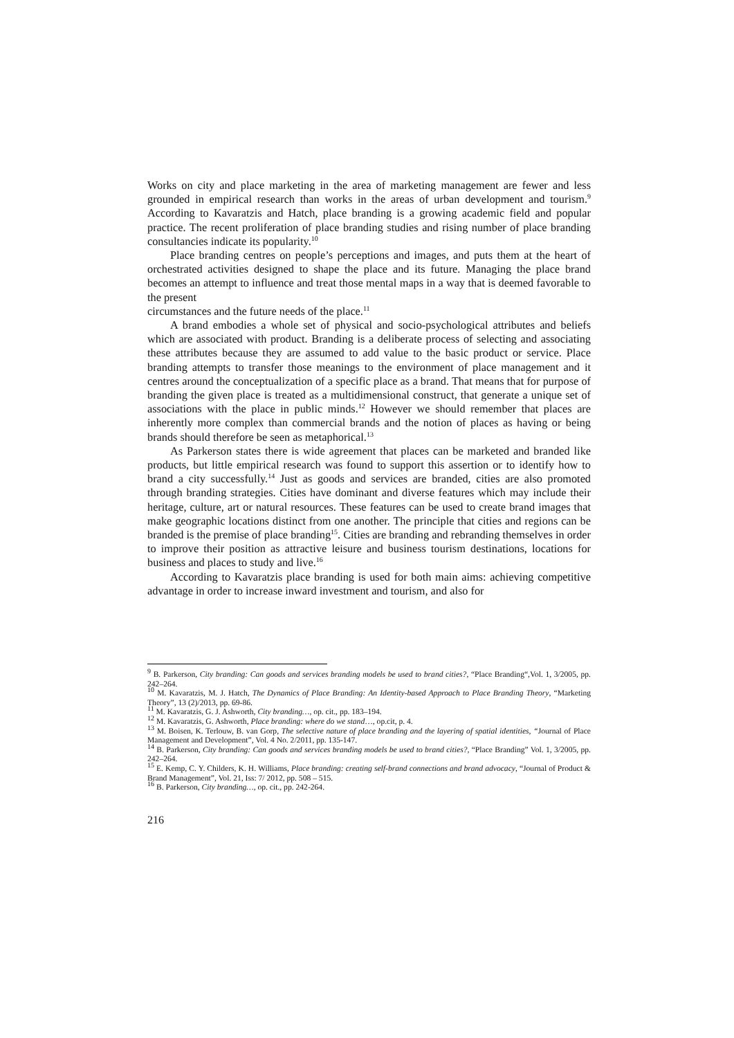Works on city and place marketing in the area of marketing management are fewer and less grounded in empirical research than works in the areas of urban development and tourism.<sup>9</sup> According to Kavaratzis and Hatch, place branding is a growing academic field and popular practice. The recent proliferation of place branding studies and rising number of place branding consultancies indicate its popularity.<sup>10</sup>
Place branding centres on people’s perceptions and images, and puts them at the heart of orchestrated activities designed to shape the place and its future. Managing the place brand becomes an attempt to influence and treat those mental maps in a way that is deemed favorable to the present
circumstances and the future needs of the place.<sup>11</sup>
A brand embodies a whole set of physical and socio-psychological attributes and beliefs which are associated with product. Branding is a deliberate process of selecting and associating these attributes because they are assumed to add value to the basic product or service. Place branding attempts to transfer those meanings to the environment of place management and it centres around the conceptualization of a specific place as a brand. That means that for purpose of branding the given place is treated as a multidimensional construct, that generate a unique set of associations with the place in public minds.<sup>12</sup> However we should remember that places are inherently more complex than commercial brands and the notion of places as having or being brands should therefore be seen as metaphorical.<sup>13</sup>
As Parkerson states there is wide agreement that places can be marketed and branded like products, but little empirical research was found to support this assertion or to identify how to brand a city successfully.<sup>14</sup> Just as goods and services are branded, cities are also promoted through branding strategies. Cities have dominant and diverse features which may include their heritage, culture, art or natural resources. These features can be used to create brand images that make geographic locations distinct from one another. The principle that cities and regions can be branded is the premise of place branding<sup>15</sup>. Cities are branding and rebranding themselves in order to improve their position as attractive leisure and business tourism destinations, locations for business and places to study and live.<sup>16</sup>
According to Kavaratzis place branding is used for both main aims: achieving competitive advantage in order to increase inward investment and tourism, and also for
<sup>9</sup> B. Parkerson, City branding: Can goods and services branding models be used to brand cities?, “Place Branding“,Vol. 1, 3/2005, pp. 242–264.
<sup>10</sup> M. Kavaratzis, M. J. Hatch, The Dynamics of Place Branding: An Identity-based Approach to Place Branding Theory, “Marketing Theory”, 13 (2)/2013, pp. 69-86.
<sup>11</sup> M. Kavaratzis, G. J. Ashworth, City branding…, op. cit., pp. 183–194.
<sup>12</sup> M. Kavaratzis, G. Ashworth, Place branding: where do we stand…, op.cit, p. 4.
<sup>13</sup> M. Boisen, K. Terlouw, B. van Gorp, The selective nature of place branding and the layering of spatial identities, “Journal of Place Management and Development”, Vol. 4 No. 2/2011, pp. 135-147.
<sup>14</sup> B. Parkerson, City branding: Can goods and services branding models be used to brand cities?, “Place Branding” Vol. 1, 3/2005, pp. 242–264.
<sup>15</sup> E. Kemp, C. Y. Childers, K. H. Williams, Place branding: creating self-brand connections and brand advocacy, “Journal of Product & Brand Management”, Vol. 21, Iss: 7/ 2012, pp. 508 – 515.
<sup>16</sup> B. Parkerson, City branding…, op. cit., pp. 242-264.
216